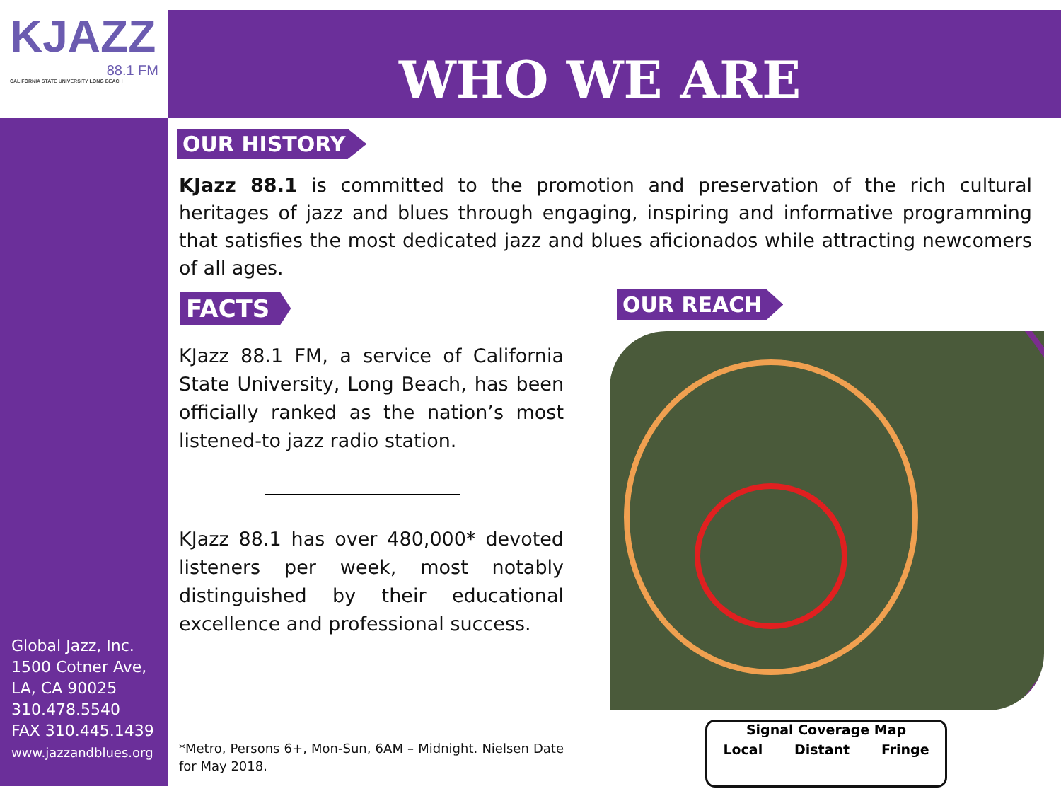KJAZZ
88.1 FM
CALIFORNIA STATE UNIVERSITY LONG BEACH
WHO WE ARE
OUR HISTORY
KJazz 88.1 is committed to the promotion and preservation of the rich cultural heritages of jazz and blues through engaging, inspiring and informative programming that satisfies the most dedicated jazz and blues aficionados while attracting newcomers of all ages.
FACTS
KJazz 88.1 FM, a service of California State University, Long Beach, has been officially ranked as the nation’s most listened-to jazz radio station.
KJazz 88.1 has over 480,000* devoted listeners per week, most notably distinguished by their educational excellence and professional success.
*Metro, Persons 6+, Mon-Sun, 6AM – Midnight. Nielsen Date for May 2018.
OUR REACH
Signal Coverage Map
Local Distant Fringe
Global Jazz, Inc.
1500 Cotner Ave,
LA, CA 90025
310.478.5540
FAX 310.445.1439
www.jazzandblues.org